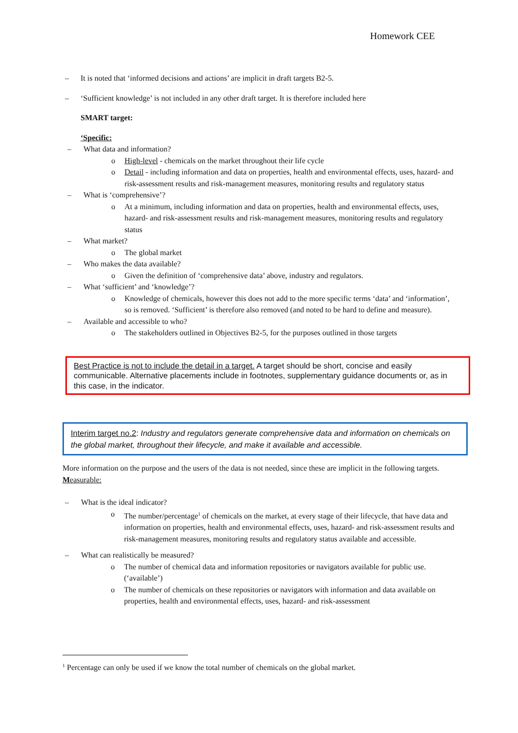Homework CEE
– It is noted that ‘informed decisions and actions’ are implicit in draft targets B2-5.
– ‘Sufficient knowledge’ is not included in any other draft target. It is therefore included here
SMART target:
‘Specific:
– What data and information?
o High-level - chemicals on the market throughout their life cycle
o Detail - including information and data on properties, health and environmental effects, uses, hazard- and risk-assessment results and risk-management measures, monitoring results and regulatory status
– What is ‘comprehensive’?
o At a minimum, including information and data on properties, health and environmental effects, uses, hazard- and risk-assessment results and risk-management measures, monitoring results and regulatory status
– What market?
o The global market
– Who makes the data available?
o Given the definition of ‘comprehensive data’ above, industry and regulators.
– What ‘sufficient’ and ‘knowledge’?
o Knowledge of chemicals, however this does not add to the more specific terms ‘data’ and ‘information’, so is removed. ‘Sufficient’ is therefore also removed (and noted to be hard to define and measure).
– Available and accessible to who?
o The stakeholders outlined in Objectives B2-5, for the purposes outlined in those targets
Best Practice is not to include the detail in a target. A target should be short, concise and easily communicable. Alternative placements include in footnotes, supplementary guidance documents or, as in this case, in the indicator.
Interim target no.2: Industry and regulators generate comprehensive data and information on chemicals on the global market, throughout their lifecycle, and make it available and accessible.
More information on the purpose and the users of the data is not needed, since these are implicit in the following targets.
Measurable:
– What is the ideal indicator?
o The number/percentage<sup>1</sup> of chemicals on the market, at every stage of their lifecycle, that have data and information on properties, health and environmental effects, uses, hazard- and risk-assessment results and risk-management measures, monitoring results and regulatory status available and accessible.
– What can realistically be measured?
o The number of chemical data and information repositories or navigators available for public use. (‘available’)
o The number of chemicals on these repositories or navigators with information and data available on properties, health and environmental effects, uses, hazard- and risk-assessment
<sup>1</sup> Percentage can only be used if we know the total number of chemicals on the global market.